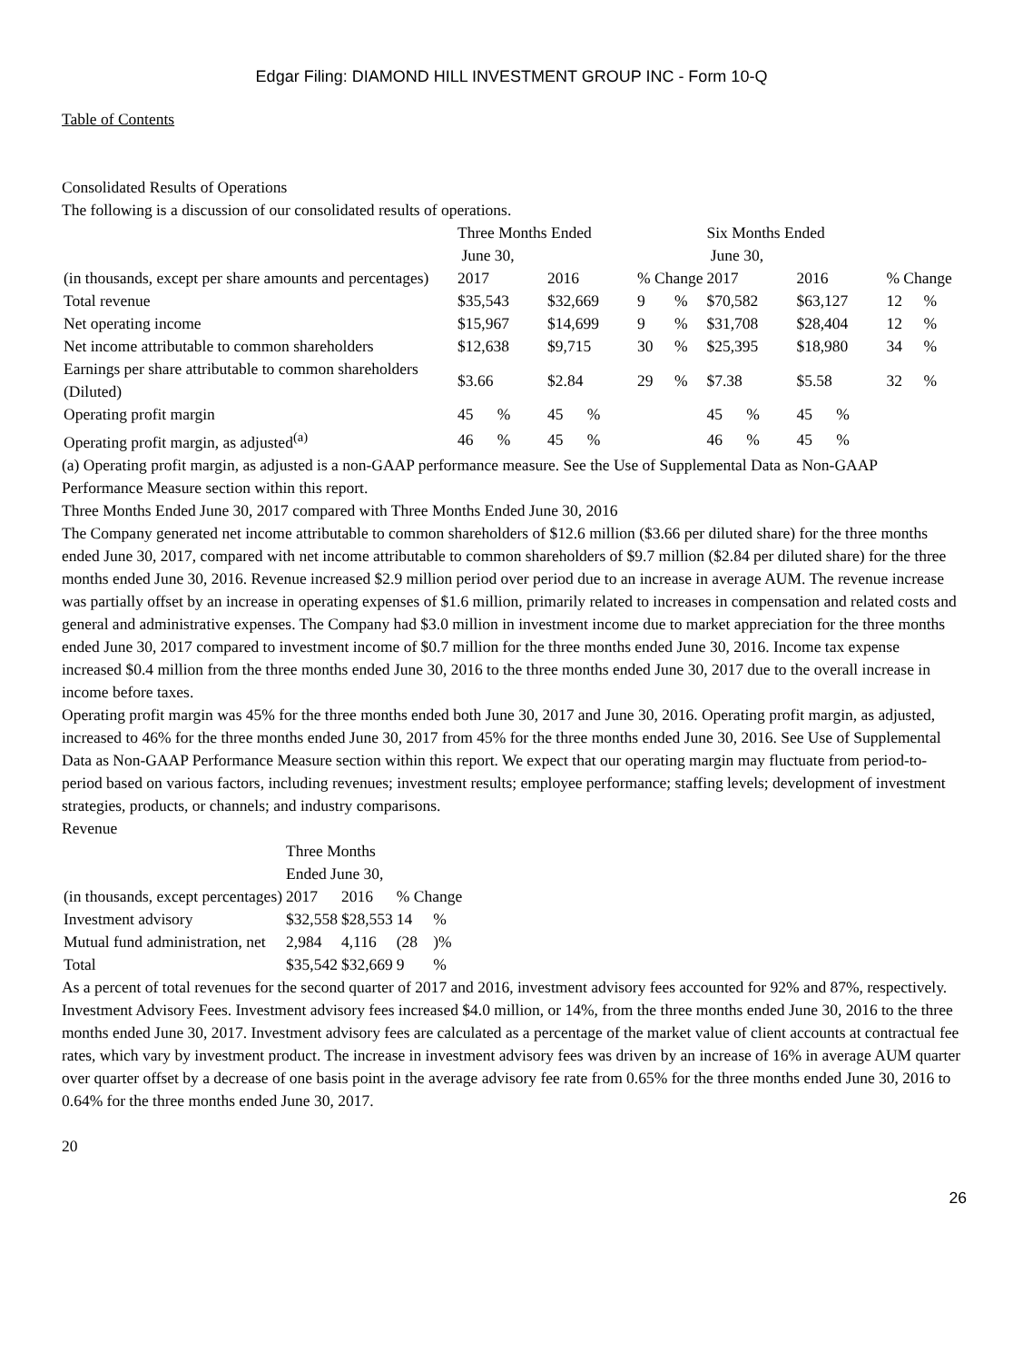Edgar Filing: DIAMOND HILL INVESTMENT GROUP INC - Form 10-Q
Table of Contents
Consolidated Results of Operations
The following is a discussion of our consolidated results of operations.
| | Three Months Ended June 30, | | | | Six Months Ended June 30, | | | |
| (in thousands, except per share amounts and percentages) | 2017 | 2016 | % Change | | 2017 | 2016 | % Change | |
| Total revenue | $35,543 | $32,669 | 9 | % | $70,582 | $63,127 | 12 | % |
| Net operating income | $15,967 | $14,699 | 9 | % | $31,708 | $28,404 | 12 | % |
| Net income attributable to common shareholders | $12,638 | $9,715 | 30 | % | $25,395 | $18,980 | 34 | % |
| Earnings per share attributable to common shareholders (Diluted) | $3.66 | $2.84 | 29 | % | $7.38 | $5.58 | 32 | % |
| Operating profit margin | 45 % | 45 % | | | 45 % | 45 % | | |
| Operating profit margin, as adjusted<sup>(a)</sup> | 46 % | 45 % | | | 46 % | 45 % | | |
(a) Operating profit margin, as adjusted is a non-GAAP performance measure. See the Use of Supplemental Data as Non-GAAP Performance Measure section within this report.
Three Months Ended June 30, 2017 compared with Three Months Ended June 30, 2016
The Company generated net income attributable to common shareholders of $12.6 million ($3.66 per diluted share) for the three months ended June 30, 2017, compared with net income attributable to common shareholders of $9.7 million ($2.84 per diluted share) for the three months ended June 30, 2016. Revenue increased $2.9 million period over period due to an increase in average AUM. The revenue increase was partially offset by an increase in operating expenses of $1.6 million, primarily related to increases in compensation and related costs and general and administrative expenses. The Company had $3.0 million in investment income due to market appreciation for the three months ended June 30, 2017 compared to investment income of $0.7 million for the three months ended June 30, 2016. Income tax expense increased $0.4 million from the three months ended June 30, 2016 to the three months ended June 30, 2017 due to the overall increase in income before taxes.
Operating profit margin was 45% for the three months ended both June 30, 2017 and June 30, 2016. Operating profit margin, as adjusted, increased to 46% for the three months ended June 30, 2017 from 45% for the three months ended June 30, 2016. See Use of Supplemental Data as Non-GAAP Performance Measure section within this report. We expect that our operating margin may fluctuate from period-to-period based on various factors, including revenues; investment results; employee performance; staffing levels; development of investment strategies, products, or channels; and industry comparisons.
Revenue
| | Three Months Ended June 30, | | | |
| (in thousands, except percentages) | 2017 | 2016 | % Change | |
| Investment advisory | $32,558 | $28,553 | 14 | % |
| Mutual fund administration, net | 2,984 | 4,116 | (28 | )% |
| Total | $35,542 | $32,669 | 9 | % |
As a percent of total revenues for the second quarter of 2017 and 2016, investment advisory fees accounted for 92% and 87%, respectively.
Investment Advisory Fees. Investment advisory fees increased $4.0 million, or 14%, from the three months ended June 30, 2016 to the three months ended June 30, 2017. Investment advisory fees are calculated as a percentage of the market value of client accounts at contractual fee rates, which vary by investment product. The increase in investment advisory fees was driven by an increase of 16% in average AUM quarter over quarter offset by a decrease of one basis point in the average advisory fee rate from 0.65% for the three months ended June 30, 2016 to 0.64% for the three months ended June 30, 2017.
20
26